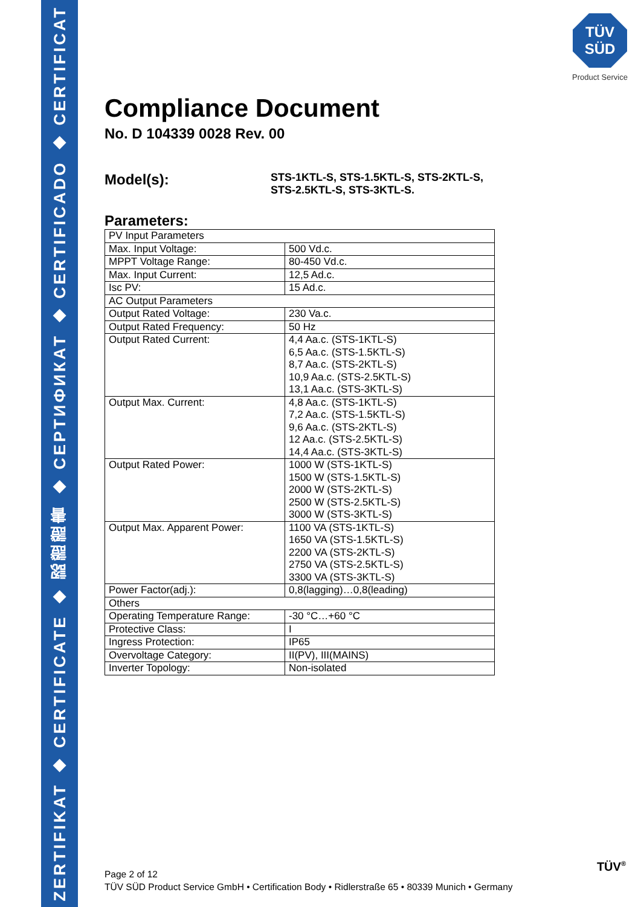ZERTIFIKAT ◆ CERTIFICATE ◆ 認證證書 ◆ СЕРТИФИКАТ ◆ CERTIFICADO ◆ CERTIFICAT
TÜV
SÜD
Product Service
Compliance Document
No. D 104339 0028 Rev. 00
Model(s):
STS-1KTL-S, STS-1.5KTL-S, STS-2KTL-S,
STS-2.5KTL-S, STS-3KTL-S.
Parameters:
| PV Input Parameters | |
| Max. Input Voltage: | 500 Vd.c. |
| MPPT Voltage Range: | 80-450 Vd.c. |
| Max. Input Current: | 12,5 Ad.c. |
| Isc PV: | 15 Ad.c. |
| AC Output Parameters | |
| Output Rated Voltage: | 230 Va.c. |
| Output Rated Frequency: | 50 Hz |
| Output Rated Current: | 4,4 Aa.c. (STS-1KTL-S) 6,5 Aa.c. (STS-1.5KTL-S) 8,7 Aa.c. (STS-2KTL-S) 10,9 Aa.c. (STS-2.5KTL-S) 13,1 Aa.c. (STS-3KTL-S) |
| Output Max. Current: | 4,8 Aa.c. (STS-1KTL-S) 7,2 Aa.c. (STS-1.5KTL-S) 9,6 Aa.c. (STS-2KTL-S) 12 Aa.c. (STS-2.5KTL-S) 14,4 Aa.c. (STS-3KTL-S) |
| Output Rated Power: | 1000 W (STS-1KTL-S) 1500 W (STS-1.5KTL-S) 2000 W (STS-2KTL-S) 2500 W (STS-2.5KTL-S) 3000 W (STS-3KTL-S) |
| Output Max. Apparent Power: | 1100 VA (STS-1KTL-S) 1650 VA (STS-1.5KTL-S) 2200 VA (STS-2KTL-S) 2750 VA (STS-2.5KTL-S) 3300 VA (STS-3KTL-S) |
| Power Factor(adj.): | 0,8(lagging)…0,8(leading) |
| Others | |
| Operating Temperature Range: | -30 °C…+60 °C |
| Protective Class: | I |
| Ingress Protection: | IP65 |
| Overvoltage Category: | II(PV), III(MAINS) |
| Inverter Topology: | Non-isolated |
Page 2 of 12
TÜV SÜD Product Service GmbH • Certification Body • Ridlerstraße 65 • 80339 Munich • Germany
TÜV<sup>®</sup>